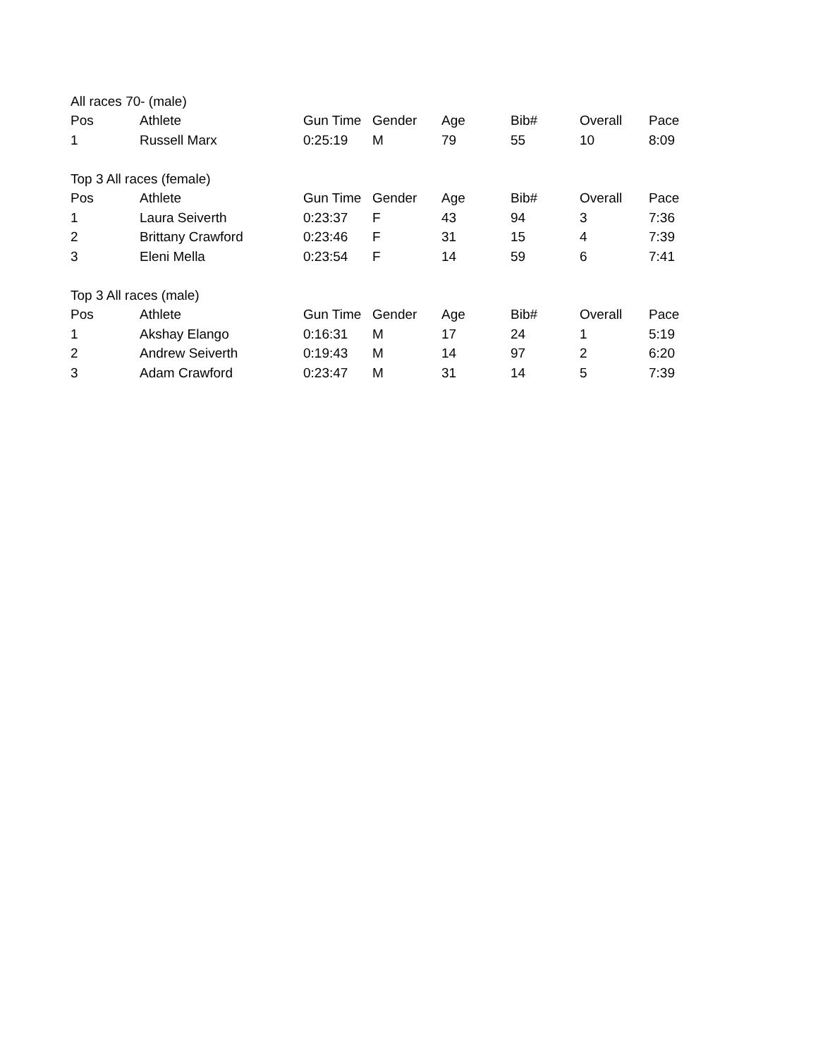| All races 70- (male) | | | | | | | |
| Pos | Athlete | Gun Time | Gender | Age | Bib# | Overall | Pace |
| 1 | Russell Marx | 0:25:19 | M | 79 | 55 | 10 | 8:09 |
| Top 3 All races (female) | | | | | | | |
| Pos | Athlete | Gun Time | Gender | Age | Bib# | Overall | Pace |
| 1 | Laura Seiverth | 0:23:37 | F | 43 | 94 | 3 | 7:36 |
| 2 | Brittany Crawford | 0:23:46 | F | 31 | 15 | 4 | 7:39 |
| 3 | Eleni Mella | 0:23:54 | F | 14 | 59 | 6 | 7:41 |
| Top 3 All races (male) | | | | | | | |
| Pos | Athlete | Gun Time | Gender | Age | Bib# | Overall | Pace |
| 1 | Akshay Elango | 0:16:31 | M | 17 | 24 | 1 | 5:19 |
| 2 | Andrew Seiverth | 0:19:43 | M | 14 | 97 | 2 | 6:20 |
| 3 | Adam Crawford | 0:23:47 | M | 31 | 14 | 5 | 7:39 |